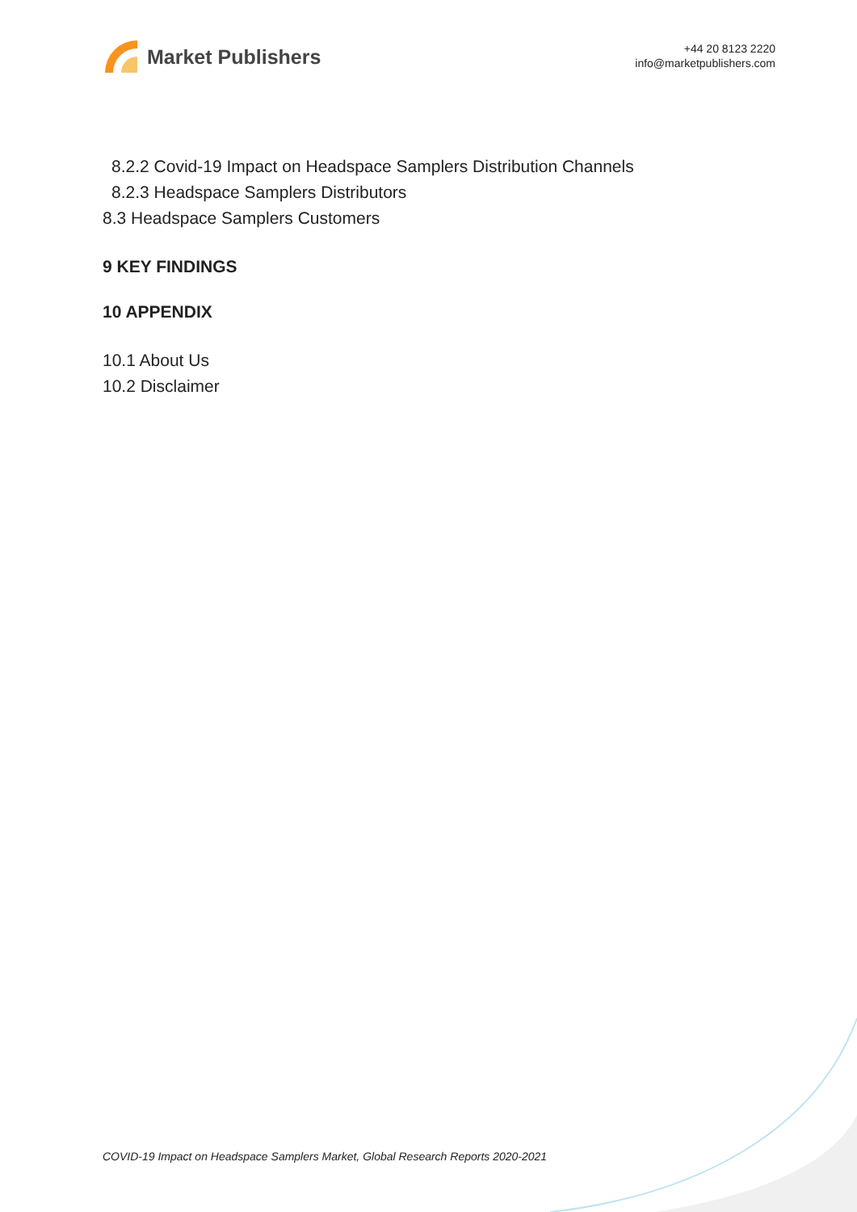Market Publishers
+44 20 8123 2220
info@marketpublishers.com
8.2.2 Covid-19 Impact on Headspace Samplers Distribution Channels
8.2.3 Headspace Samplers Distributors
8.3 Headspace Samplers Customers
9 KEY FINDINGS
10 APPENDIX
10.1 About Us
10.2 Disclaimer
COVID-19 Impact on Headspace Samplers Market, Global Research Reports 2020-2021